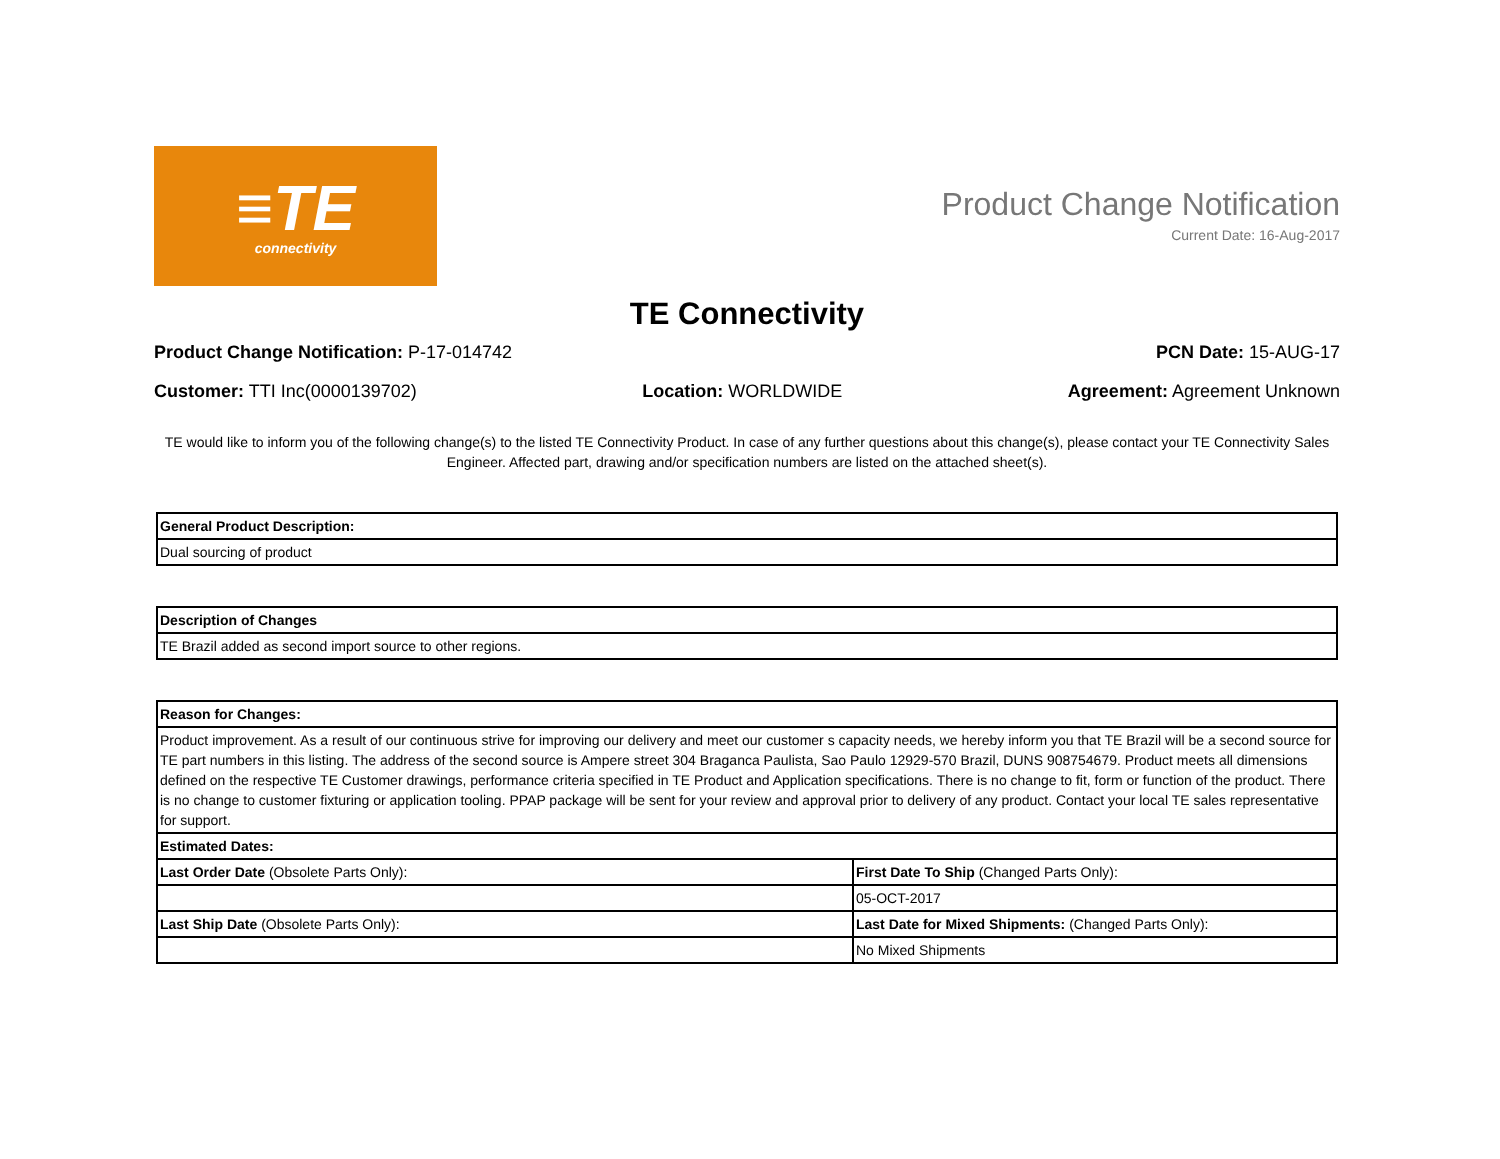≡TE
connectivity
Product Change Notification
Current Date: 16-Aug-2017
TE Connectivity
Product Change Notification: P-17-014742 PCN Date: 15-AUG-17
Customer: TTI Inc(0000139702) Location: WORLDWIDE Agreement: Agreement Unknown
TE would like to inform you of the following change(s) to the listed TE Connectivity Product. In case of any further questions about this change(s), please contact your TE Connectivity Sales Engineer. Affected part, drawing and/or specification numbers are listed on the attached sheet(s).
| General Product Description: |
| --- |
| Dual sourcing of product |
| Description of Changes |
| --- |
| TE Brazil added as second import source to other regions. |
| Reason for Changes: | |
| --- | --- |
| Product improvement. As a result of our continuous strive for improving our delivery and meet our customer s capacity needs, we hereby inform you that TE Brazil will be a second source for TE part numbers in this listing. The address of the second source is Ampere street 304 Braganca Paulista, Sao Paulo 12929-570 Brazil, DUNS 908754679. Product meets all dimensions defined on the respective TE Customer drawings, performance criteria specified in TE Product and Application specifications. There is no change to fit, form or function of the product. There is no change to customer fixturing or application tooling. PPAP package will be sent for your review and approval prior to delivery of any product. Contact your local TE sales representative for support. | |
| Estimated Dates: | |
| Last Order Date (Obsolete Parts Only): | First Date To Ship (Changed Parts Only): |
| | 05-OCT-2017 |
| Last Ship Date (Obsolete Parts Only): | Last Date for Mixed Shipments: (Changed Parts Only): |
| | No Mixed Shipments |